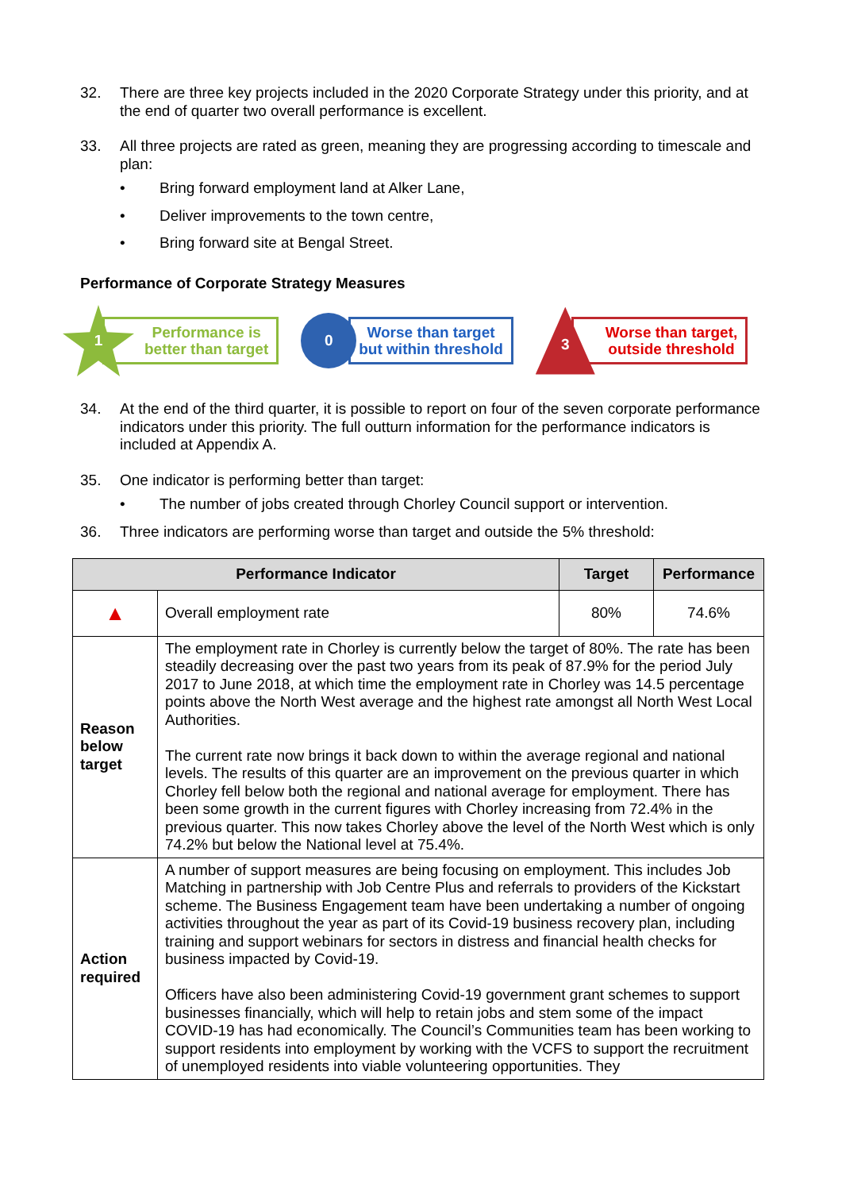32. There are three key projects included in the 2020 Corporate Strategy under this priority, and at the end of quarter two overall performance is excellent.
33. All three projects are rated as green, meaning they are progressing according to timescale and plan:
• Bring forward employment land at Alker Lane,
• Deliver improvements to the town centre,
• Bring forward site at Bengal Street.
Performance of Corporate Strategy Measures
1
Performance is
better than target
0
Worse than target
but within threshold
3
Worse than target,
outside threshold
34. At the end of the third quarter, it is possible to report on four of the seven corporate performance indicators under this priority. The full outturn information for the performance indicators is included at Appendix A.
35. One indicator is performing better than target:
• The number of jobs created through Chorley Council support or intervention.
36. Three indicators are performing worse than target and outside the 5% threshold:
| Performance Indicator | | Target | Performance |
| --- | --- | --- | --- |
| ▲ | Overall employment rate | 80% | 74.6% |
| Reason below target | The employment rate in Chorley is currently below the target of 80%. The rate has been steadily decreasing over the past two years from its peak of 87.9% for the period July 2017 to June 2018, at which time the employment rate in Chorley was 14.5 percentage points above the North West average and the highest rate amongst all North West Local Authorities. The current rate now brings it back down to within the average regional and national levels. The results of this quarter are an improvement on the previous quarter in which Chorley fell below both the regional and national average for employment. There has been some growth in the current figures with Chorley increasing from 72.4% in the previous quarter. This now takes Chorley above the level of the North West which is only 74.2% but below the National level at 75.4%. | | |
| Action required | A number of support measures are being focusing on employment. This includes Job Matching in partnership with Job Centre Plus and referrals to providers of the Kickstart scheme. The Business Engagement team have been undertaking a number of ongoing activities throughout the year as part of its Covid-19 business recovery plan, including training and support webinars for sectors in distress and financial health checks for business impacted by Covid-19. Officers have also been administering Covid-19 government grant schemes to support businesses financially, which will help to retain jobs and stem some of the impact COVID-19 has had economically. The Council’s Communities team has been working to support residents into employment by working with the VCFS to support the recruitment of unemployed residents into viable volunteering opportunities. They | | |